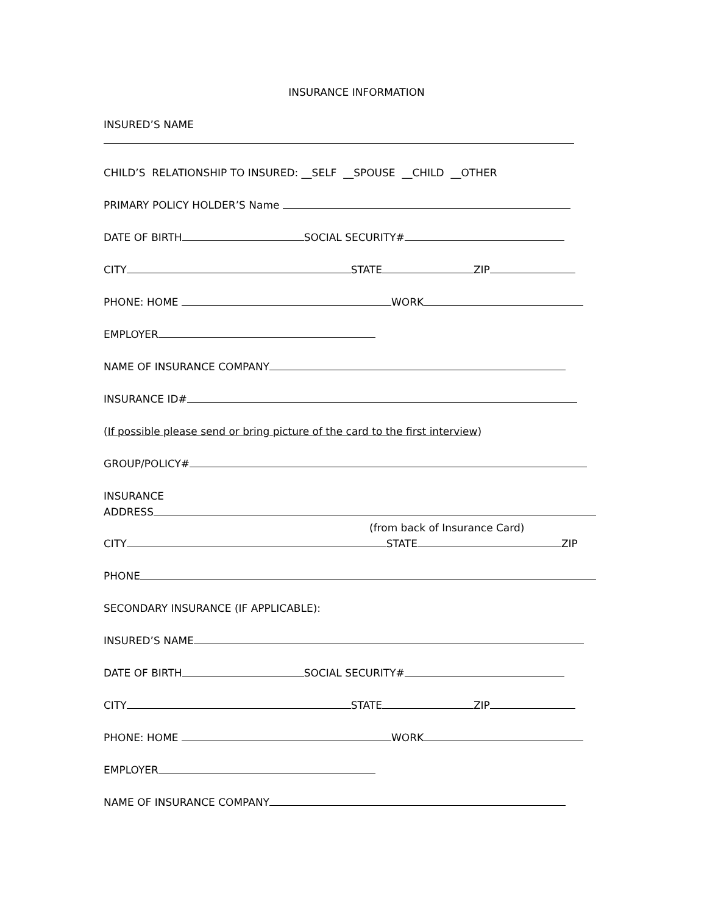INSURANCE INFORMATION
INSURED’S NAME
CHILD’S RELATIONSHIP TO INSURED: __SELF __SPOUSE __CHILD __OTHER
PRIMARY POLICY HOLDER’S Name
DATE OF BIRTH SOCIAL SECURITY#
CITY STATE ZIP
PHONE: HOME WORK
EMPLOYER
NAME OF INSURANCE COMPANY
INSURANCE ID#
(If possible please send or bring picture of the card to the first interview)
GROUP/POLICY#
INSURANCE
ADDRESS
(from back of Insurance Card)
CITY STATE ZIP
PHONE
SECONDARY INSURANCE (IF APPLICABLE):
INSURED’S NAME
DATE OF BIRTH SOCIAL SECURITY#
CITY STATE ZIP
PHONE: HOME WORK
EMPLOYER
NAME OF INSURANCE COMPANY